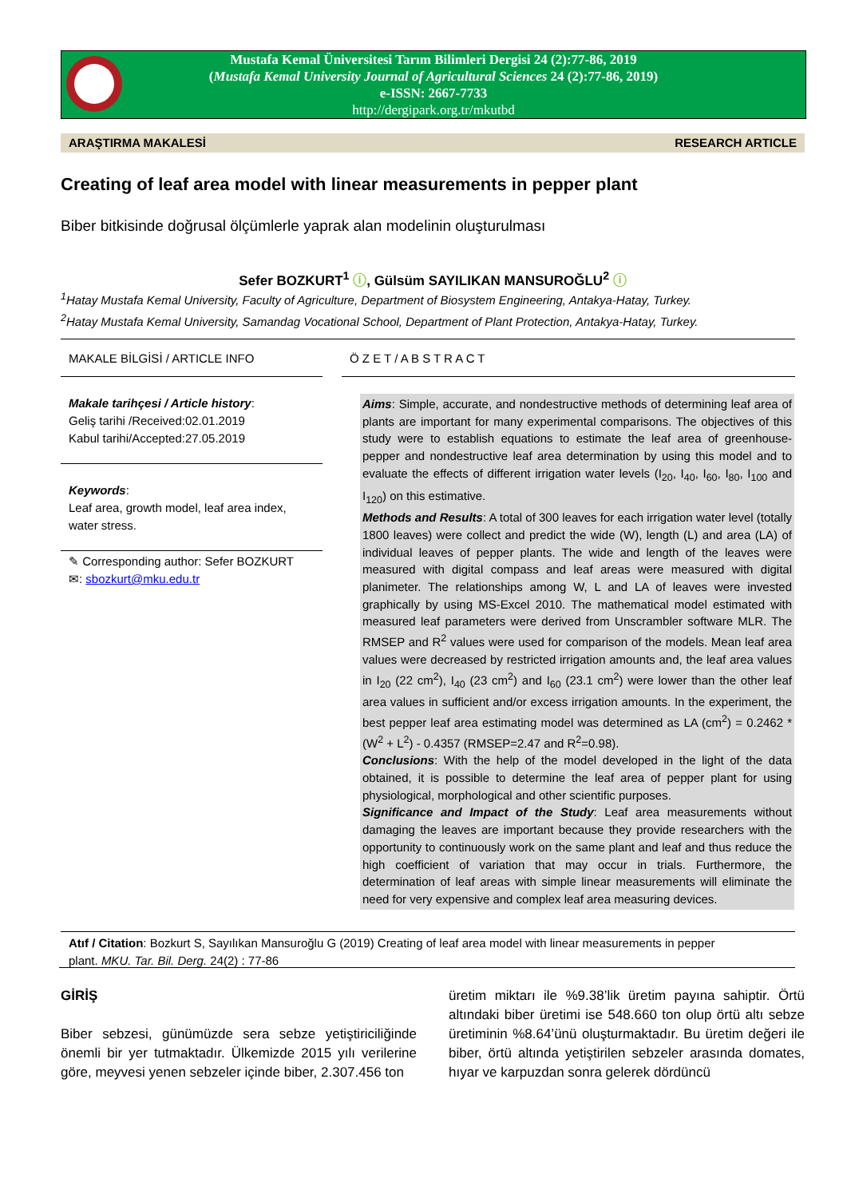Mustafa Kemal Üniversitesi Tarım Bilimleri Dergisi 24 (2):77-86, 2019
(Mustafa Kemal University Journal of Agricultural Sciences 24 (2):77-86, 2019)
e-ISSN: 2667-7733
http://dergipark.org.tr/mkutbd
ARAŞTIRMA MAKALESİ RESEARCH ARTICLE
Creating of leaf area model with linear measurements in pepper plant
Biber bitkisinde doğrusal ölçümlerle yaprak alan modelinin oluşturulması
Sefer BOZKURT<sup>1</sup> ⓘ, Gülsüm SAYILIKAN MANSUROĞLU<sup>2</sup> ⓘ
<sup>1</sup> Hatay Mustafa Kemal University, Faculty of Agriculture, Department of Biosystem Engineering, Antakya-Hatay, Turkey.
<sup>2</sup> Hatay Mustafa Kemal University, Samandag Vocational School, Department of Plant Protection, Antakya-Hatay, Turkey.
MAKALE BİLGİSİ / ARTICLE INFO Ö Z E T / A B S T R A C T
Makale tarihçesi / Article history:
Geliş tarihi /Received:02.01.2019
Kabul tarihi/Accepted:27.05.2019
Keywords:
Leaf area, growth model, leaf area index, water stress.
✎ Corresponding author: Sefer BOZKURT
✉: sbozkurt@mku.edu.tr
Aims: Simple, accurate, and nondestructive methods of determining leaf area of plants are important for many experimental comparisons. The objectives of this study were to establish equations to estimate the leaf area of greenhouse-pepper and nondestructive leaf area determination by using this model and to evaluate the effects of different irrigation water levels (I<sub>20</sub>, I<sub>40</sub>, I<sub>60</sub>, I<sub>80</sub>, I<sub>100</sub> and I<sub>120</sub>) on this estimative.
Methods and Results: A total of 300 leaves for each irrigation water level (totally 1800 leaves) were collect and predict the wide (W), length (L) and area (LA) of individual leaves of pepper plants. The wide and length of the leaves were measured with digital compass and leaf areas were measured with digital planimeter. The relationships among W, L and LA of leaves were invested graphically by using MS-Excel 2010. The mathematical model estimated with measured leaf parameters were derived from Unscrambler software MLR. The RMSEP and R<sup>2</sup> values were used for comparison of the models. Mean leaf area values were decreased by restricted irrigation amounts and, the leaf area values in I<sub>20</sub> (22 cm<sup>2</sup>), I<sub>40</sub> (23 cm<sup>2</sup>) and I<sub>60</sub> (23.1 cm<sup>2</sup>) were lower than the other leaf area values in sufficient and/or excess irrigation amounts. In the experiment, the best pepper leaf area estimating model was determined as LA (cm<sup>2</sup>) = 0.2462 * (W<sup>2</sup> + L<sup>2</sup>) - 0.4357 (RMSEP=2.47 and R<sup>2</sup>=0.98).
Conclusions: With the help of the model developed in the light of the data obtained, it is possible to determine the leaf area of pepper plant for using physiological, morphological and other scientific purposes.
Significance and Impact of the Study: Leaf area measurements without damaging the leaves are important because they provide researchers with the opportunity to continuously work on the same plant and leaf and thus reduce the high coefficient of variation that may occur in trials. Furthermore, the determination of leaf areas with simple linear measurements will eliminate the need for very expensive and complex leaf area measuring devices.
Atıf / Citation: Bozkurt S, Sayılıkan Mansuroğlu G (2019) Creating of leaf area model with linear measurements in pepper plant. MKU. Tar. Bil. Derg. 24(2) : 77-86
GİRİŞ
Biber sebzesi, günümüzde sera sebze yetiştiriciliğinde önemli bir yer tutmaktadır. Ülkemizde 2015 yılı verilerine göre, meyvesi yenen sebzeler içinde biber, 2.307.456 ton
üretim miktarı ile %9.38’lik üretim payına sahiptir. Örtü altındaki biber üretimi ise 548.660 ton olup örtü altı sebze üretiminin %8.64’ünü oluşturmaktadır. Bu üretim değeri ile biber, örtü altında yetiştirilen sebzeler arasında domates, hıyar ve karpuzdan sonra gelerek dördüncü